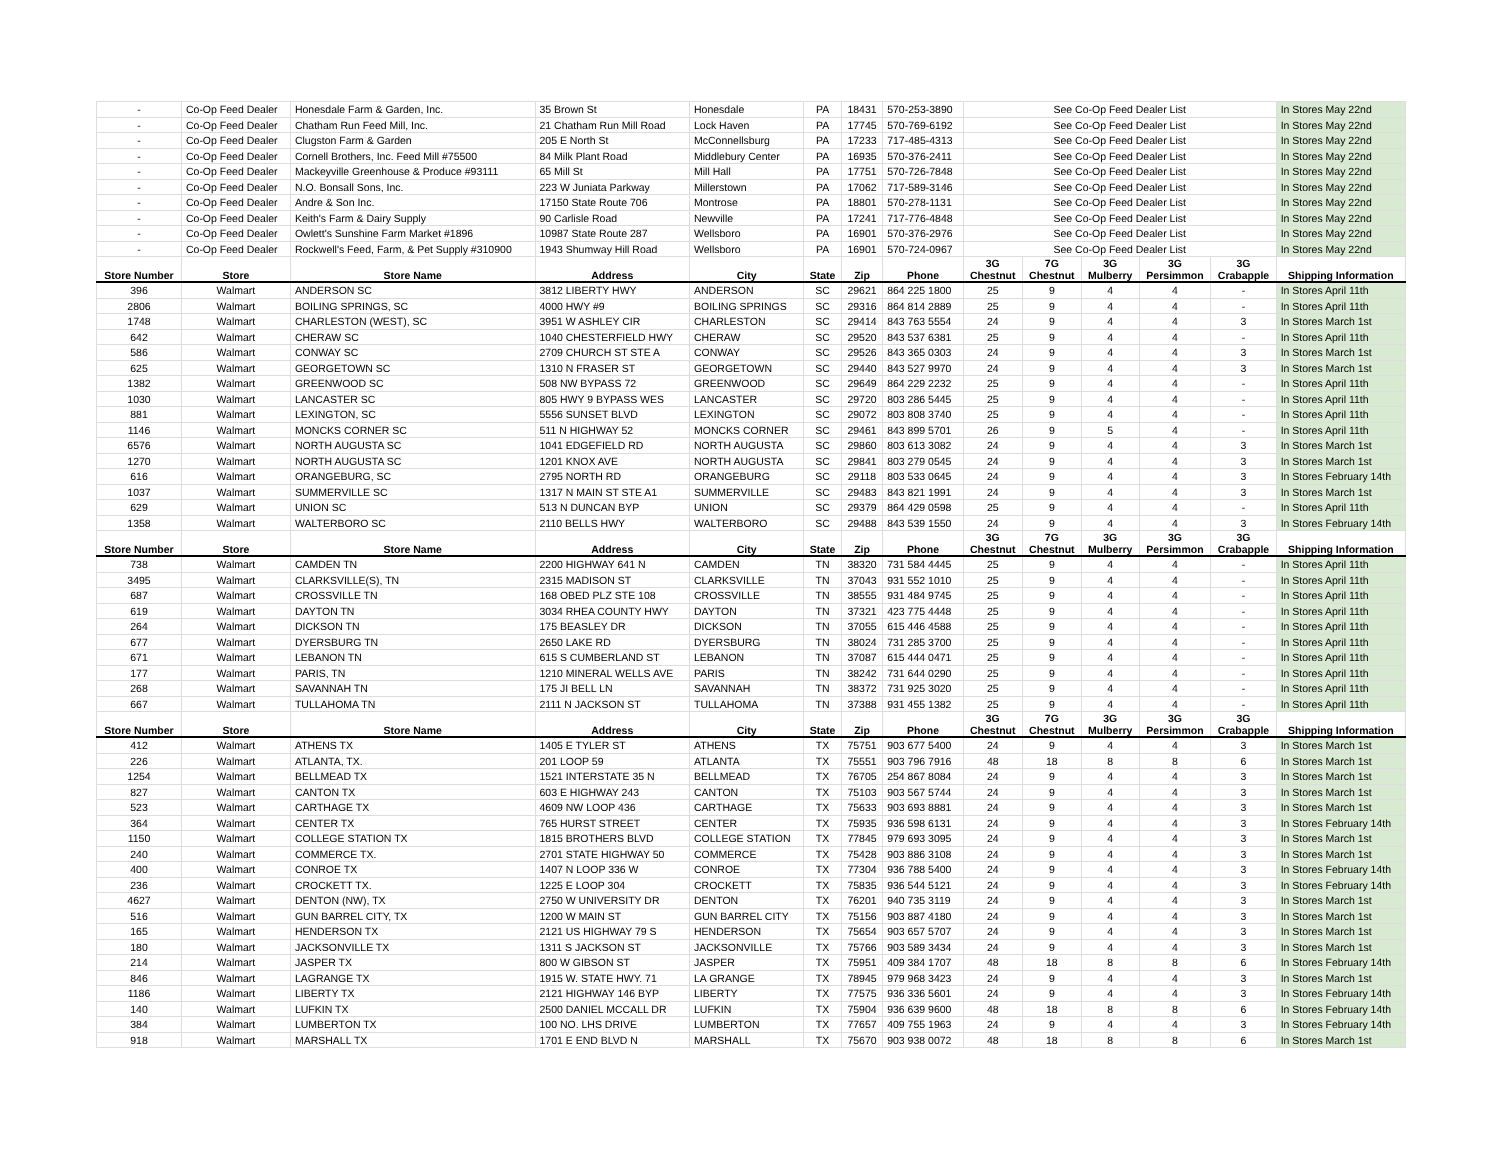| - | Co-Op Feed Dealer | Honesdale Farm & Garden, Inc. | 35 Brown St | Honesdale | PA | 18431 | 570-253-3890 | See Co-Op Feed Dealer List | | | | | In Stores May 22nd |
| - | Co-Op Feed Dealer | Chatham Run Feed Mill, Inc. | 21 Chatham Run Mill Road | Lock Haven | PA | 17745 | 570-769-6192 | See Co-Op Feed Dealer List | | | | | In Stores May 22nd |
| - | Co-Op Feed Dealer | Clugston Farm & Garden | 205 E North St | McConnellsburg | PA | 17233 | 717-485-4313 | See Co-Op Feed Dealer List | | | | | In Stores May 22nd |
| - | Co-Op Feed Dealer | Cornell Brothers, Inc. Feed Mill #75500 | 84 Milk Plant Road | Middlebury Center | PA | 16935 | 570-376-2411 | See Co-Op Feed Dealer List | | | | | In Stores May 22nd |
| - | Co-Op Feed Dealer | Mackeyville Greenhouse & Produce #93111 | 65 Mill St | Mill Hall | PA | 17751 | 570-726-7848 | See Co-Op Feed Dealer List | | | | | In Stores May 22nd |
| - | Co-Op Feed Dealer | N.O. Bonsall Sons, Inc. | 223 W Juniata Parkway | Millerstown | PA | 17062 | 717-589-3146 | See Co-Op Feed Dealer List | | | | | In Stores May 22nd |
| - | Co-Op Feed Dealer | Andre & Son Inc. | 17150 State Route 706 | Montrose | PA | 18801 | 570-278-1131 | See Co-Op Feed Dealer List | | | | | In Stores May 22nd |
| - | Co-Op Feed Dealer | Keith's Farm & Dairy Supply | 90 Carlisle Road | Newville | PA | 17241 | 717-776-4848 | See Co-Op Feed Dealer List | | | | | In Stores May 22nd |
| - | Co-Op Feed Dealer | Owlett's Sunshine Farm Market #1896 | 10987 State Route 287 | Wellsboro | PA | 16901 | 570-376-2976 | See Co-Op Feed Dealer List | | | | | In Stores May 22nd |
| - | Co-Op Feed Dealer | Rockwell's Feed, Farm, & Pet Supply #310900 | 1943 Shumway Hill Road | Wellsboro | PA | 16901 | 570-724-0967 | See Co-Op Feed Dealer List | | | | | In Stores May 22nd |
| Store Number | Store | Store Name | Address | City | State | Zip | Phone | 3G Chestnut | 7G Chestnut | 3G Mulberry | 3G Persimmon | 3G Crabapple | Shipping Information |
| 396 | Walmart | ANDERSON SC | 3812 LIBERTY HWY | ANDERSON | SC | 29621 | 864 225 1800 | 25 | 9 | 4 | 4 | - | In Stores April 11th |
| 2806 | Walmart | BOILING SPRINGS, SC | 4000 HWY #9 | BOILING SPRINGS | SC | 29316 | 864 814 2889 | 25 | 9 | 4 | 4 | - | In Stores April 11th |
| 1748 | Walmart | CHARLESTON (WEST), SC | 3951 W ASHLEY CIR | CHARLESTON | SC | 29414 | 843 763 5554 | 24 | 9 | 4 | 4 | 3 | In Stores March 1st |
| 642 | Walmart | CHERAW SC | 1040 CHESTERFIELD HWY | CHERAW | SC | 29520 | 843 537 6381 | 25 | 9 | 4 | 4 | - | In Stores April 11th |
| 586 | Walmart | CONWAY SC | 2709 CHURCH ST STE A | CONWAY | SC | 29526 | 843 365 0303 | 24 | 9 | 4 | 4 | 3 | In Stores March 1st |
| 625 | Walmart | GEORGETOWN SC | 1310 N FRASER ST | GEORGETOWN | SC | 29440 | 843 527 9970 | 24 | 9 | 4 | 4 | 3 | In Stores March 1st |
| 1382 | Walmart | GREENWOOD SC | 508 NW BYPASS 72 | GREENWOOD | SC | 29649 | 864 229 2232 | 25 | 9 | 4 | 4 | - | In Stores April 11th |
| 1030 | Walmart | LANCASTER SC | 805 HWY 9 BYPASS WES | LANCASTER | SC | 29720 | 803 286 5445 | 25 | 9 | 4 | 4 | - | In Stores April 11th |
| 881 | Walmart | LEXINGTON, SC | 5556 SUNSET BLVD | LEXINGTON | SC | 29072 | 803 808 3740 | 25 | 9 | 4 | 4 | - | In Stores April 11th |
| 1146 | Walmart | MONCKS CORNER SC | 511 N HIGHWAY 52 | MONCKS CORNER | SC | 29461 | 843 899 5701 | 26 | 9 | 5 | 4 | - | In Stores April 11th |
| 6576 | Walmart | NORTH AUGUSTA SC | 1041 EDGEFIELD RD | NORTH AUGUSTA | SC | 29860 | 803 613 3082 | 24 | 9 | 4 | 4 | 3 | In Stores March 1st |
| 1270 | Walmart | NORTH AUGUSTA SC | 1201 KNOX AVE | NORTH AUGUSTA | SC | 29841 | 803 279 0545 | 24 | 9 | 4 | 4 | 3 | In Stores March 1st |
| 616 | Walmart | ORANGEBURG, SC | 2795 NORTH RD | ORANGEBURG | SC | 29118 | 803 533 0645 | 24 | 9 | 4 | 4 | 3 | In Stores February 14th |
| 1037 | Walmart | SUMMERVILLE SC | 1317 N MAIN ST STE A1 | SUMMERVILLE | SC | 29483 | 843 821 1991 | 24 | 9 | 4 | 4 | 3 | In Stores March 1st |
| 629 | Walmart | UNION SC | 513 N DUNCAN BYP | UNION | SC | 29379 | 864 429 0598 | 25 | 9 | 4 | 4 | - | In Stores April 11th |
| 1358 | Walmart | WALTERBORO SC | 2110 BELLS HWY | WALTERBORO | SC | 29488 | 843 539 1550 | 24 | 9 | 4 | 4 | 3 | In Stores February 14th |
| Store Number | Store | Store Name | Address | City | State | Zip | Phone | 3G Chestnut | 7G Chestnut | 3G Mulberry | 3G Persimmon | 3G Crabapple | Shipping Information |
| 738 | Walmart | CAMDEN TN | 2200 HIGHWAY 641 N | CAMDEN | TN | 38320 | 731 584 4445 | 25 | 9 | 4 | 4 | - | In Stores April 11th |
| 3495 | Walmart | CLARKSVILLE(S), TN | 2315 MADISON ST | CLARKSVILLE | TN | 37043 | 931 552 1010 | 25 | 9 | 4 | 4 | - | In Stores April 11th |
| 687 | Walmart | CROSSVILLE TN | 168 OBED PLZ STE 108 | CROSSVILLE | TN | 38555 | 931 484 9745 | 25 | 9 | 4 | 4 | - | In Stores April 11th |
| 619 | Walmart | DAYTON TN | 3034 RHEA COUNTY HWY | DAYTON | TN | 37321 | 423 775 4448 | 25 | 9 | 4 | 4 | - | In Stores April 11th |
| 264 | Walmart | DICKSON TN | 175 BEASLEY DR | DICKSON | TN | 37055 | 615 446 4588 | 25 | 9 | 4 | 4 | - | In Stores April 11th |
| 677 | Walmart | DYERSBURG TN | 2650 LAKE RD | DYERSBURG | TN | 38024 | 731 285 3700 | 25 | 9 | 4 | 4 | - | In Stores April 11th |
| 671 | Walmart | LEBANON TN | 615 S CUMBERLAND ST | LEBANON | TN | 37087 | 615 444 0471 | 25 | 9 | 4 | 4 | - | In Stores April 11th |
| 177 | Walmart | PARIS, TN | 1210 MINERAL WELLS AVE | PARIS | TN | 38242 | 731 644 0290 | 25 | 9 | 4 | 4 | - | In Stores April 11th |
| 268 | Walmart | SAVANNAH TN | 175 JI BELL LN | SAVANNAH | TN | 38372 | 731 925 3020 | 25 | 9 | 4 | 4 | - | In Stores April 11th |
| 667 | Walmart | TULLAHOMA TN | 2111 N JACKSON ST | TULLAHOMA | TN | 37388 | 931 455 1382 | 25 | 9 | 4 | 4 | - | In Stores April 11th |
| Store Number | Store | Store Name | Address | City | State | Zip | Phone | 3G Chestnut | 7G Chestnut | 3G Mulberry | 3G Persimmon | 3G Crabapple | Shipping Information |
| 412 | Walmart | ATHENS TX | 1405 E TYLER ST | ATHENS | TX | 75751 | 903 677 5400 | 24 | 9 | 4 | 4 | 3 | In Stores March 1st |
| 226 | Walmart | ATLANTA, TX. | 201 LOOP 59 | ATLANTA | TX | 75551 | 903 796 7916 | 48 | 18 | 8 | 8 | 6 | In Stores March 1st |
| 1254 | Walmart | BELLMEAD TX | 1521 INTERSTATE 35 N | BELLMEAD | TX | 76705 | 254 867 8084 | 24 | 9 | 4 | 4 | 3 | In Stores March 1st |
| 827 | Walmart | CANTON TX | 603 E HIGHWAY 243 | CANTON | TX | 75103 | 903 567 5744 | 24 | 9 | 4 | 4 | 3 | In Stores March 1st |
| 523 | Walmart | CARTHAGE TX | 4609 NW LOOP 436 | CARTHAGE | TX | 75633 | 903 693 8881 | 24 | 9 | 4 | 4 | 3 | In Stores March 1st |
| 364 | Walmart | CENTER TX | 765 HURST STREET | CENTER | TX | 75935 | 936 598 6131 | 24 | 9 | 4 | 4 | 3 | In Stores February 14th |
| 1150 | Walmart | COLLEGE STATION TX | 1815 BROTHERS BLVD | COLLEGE STATION | TX | 77845 | 979 693 3095 | 24 | 9 | 4 | 4 | 3 | In Stores March 1st |
| 240 | Walmart | COMMERCE TX. | 2701 STATE HIGHWAY 50 | COMMERCE | TX | 75428 | 903 886 3108 | 24 | 9 | 4 | 4 | 3 | In Stores March 1st |
| 400 | Walmart | CONROE TX | 1407 N LOOP 336 W | CONROE | TX | 77304 | 936 788 5400 | 24 | 9 | 4 | 4 | 3 | In Stores February 14th |
| 236 | Walmart | CROCKETT TX. | 1225 E LOOP 304 | CROCKETT | TX | 75835 | 936 544 5121 | 24 | 9 | 4 | 4 | 3 | In Stores February 14th |
| 4627 | Walmart | DENTON (NW), TX | 2750 W UNIVERSITY DR | DENTON | TX | 76201 | 940 735 3119 | 24 | 9 | 4 | 4 | 3 | In Stores March 1st |
| 516 | Walmart | GUN BARREL CITY, TX | 1200 W MAIN ST | GUN BARREL CITY | TX | 75156 | 903 887 4180 | 24 | 9 | 4 | 4 | 3 | In Stores March 1st |
| 165 | Walmart | HENDERSON TX | 2121 US HIGHWAY 79 S | HENDERSON | TX | 75654 | 903 657 5707 | 24 | 9 | 4 | 4 | 3 | In Stores March 1st |
| 180 | Walmart | JACKSONVILLE TX | 1311 S JACKSON ST | JACKSONVILLE | TX | 75766 | 903 589 3434 | 24 | 9 | 4 | 4 | 3 | In Stores March 1st |
| 214 | Walmart | JASPER TX | 800 W GIBSON ST | JASPER | TX | 75951 | 409 384 1707 | 48 | 18 | 8 | 8 | 6 | In Stores February 14th |
| 846 | Walmart | LAGRANGE TX | 1915 W. STATE HWY. 71 | LA GRANGE | TX | 78945 | 979 968 3423 | 24 | 9 | 4 | 4 | 3 | In Stores March 1st |
| 1186 | Walmart | LIBERTY TX | 2121 HIGHWAY 146 BYP | LIBERTY | TX | 77575 | 936 336 5601 | 24 | 9 | 4 | 4 | 3 | In Stores February 14th |
| 140 | Walmart | LUFKIN TX | 2500 DANIEL MCCALL DR | LUFKIN | TX | 75904 | 936 639 9600 | 48 | 18 | 8 | 8 | 6 | In Stores February 14th |
| 384 | Walmart | LUMBERTON TX | 100 NO. LHS DRIVE | LUMBERTON | TX | 77657 | 409 755 1963 | 24 | 9 | 4 | 4 | 3 | In Stores February 14th |
| 918 | Walmart | MARSHALL TX | 1701 E END BLVD N | MARSHALL | TX | 75670 | 903 938 0072 | 48 | 18 | 8 | 8 | 6 | In Stores March 1st |